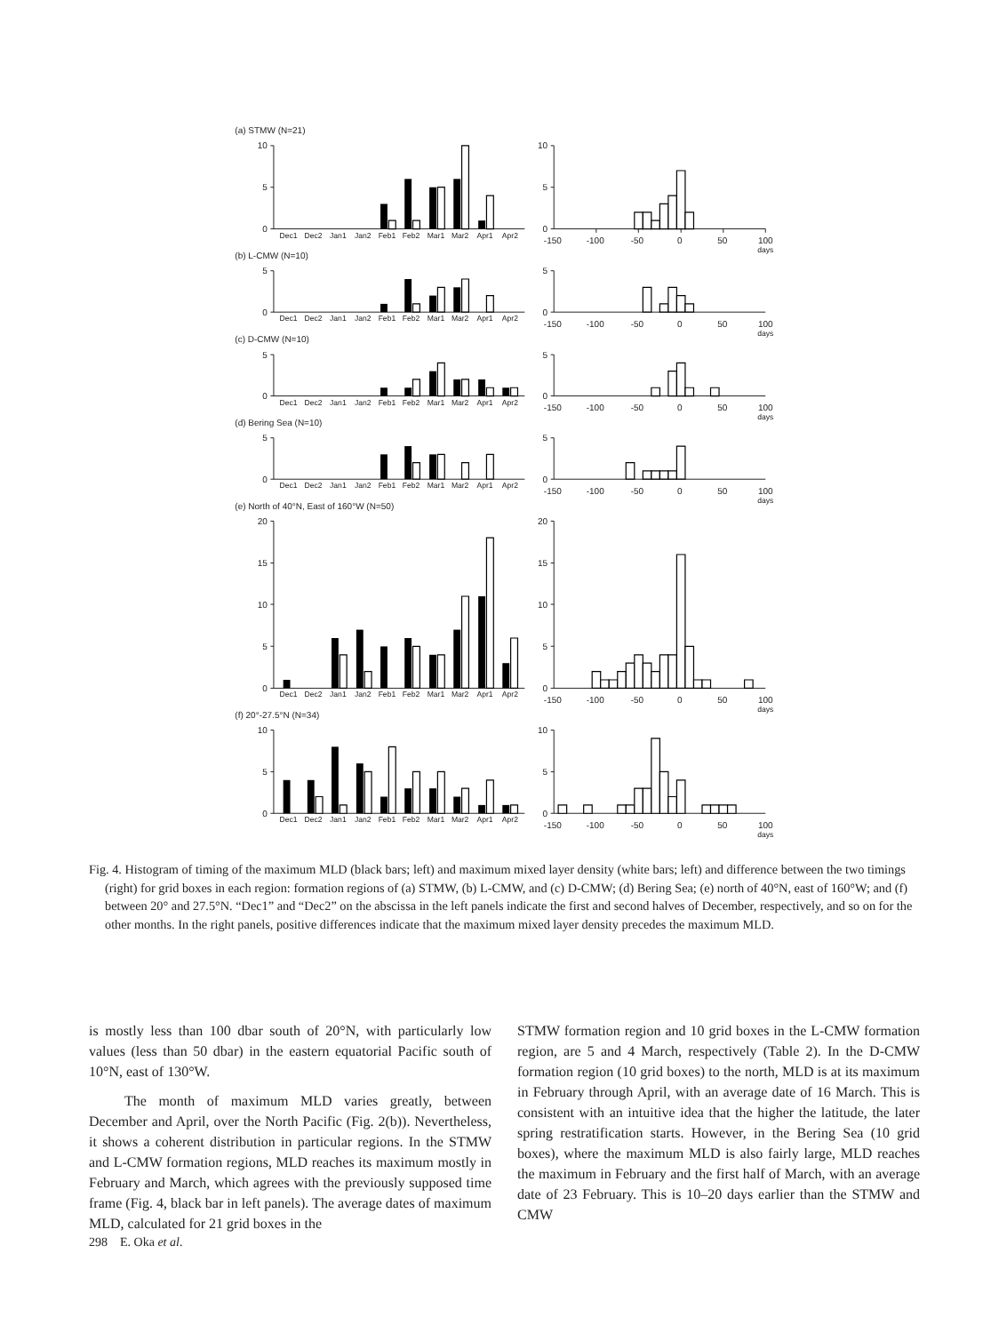(a) STMW (N=21)
10
5
0
Dec1 Dec2 Jan1 Jan2 Feb1 Feb2 Mar1 Mar2 Apr1 Apr2
10
5
0
-150 -100 -50 0 50 100
days
(b) L-CMW (N=10)
5
0
Dec1 Dec2 Jan1 Jan2 Feb1 Feb2 Mar1 Mar2 Apr1 Apr2
5
0
-150 -100 -50 0 50 100
days
(c) D-CMW (N=10)
5
0
Dec1 Dec2 Jan1 Jan2 Feb1 Feb2 Mar1 Mar2 Apr1 Apr2
5
0
-150 -100 -50 0 50 100
days
(d) Bering Sea (N=10)
5
0
Dec1 Dec2 Jan1 Jan2 Feb1 Feb2 Mar1 Mar2 Apr1 Apr2
5
0
-150 -100 -50 0 50 100
days
(e) North of 40°N, East of 160°W (N=50)
20
15
10
5
0
Dec1 Dec2 Jan1 Jan2 Feb1 Feb2 Mar1 Mar2 Apr1 Apr2
20
15
10
5
0
-150 -100 -50 0 50 100
days
(f) 20°-27.5°N (N=34)
10
5
0
Dec1 Dec2 Jan1 Jan2 Feb1 Feb2 Mar1 Mar2 Apr1 Apr2
10
5
0
-150 -100 -50 0 50 100
days
Fig. 4. Histogram of timing of the maximum MLD (black bars; left) and maximum mixed layer density (white bars; left) and difference between the two timings (right) for grid boxes in each region: formation regions of (a) STMW, (b) L-CMW, and (c) D-CMW; (d) Bering Sea; (e) north of 40°N, east of 160°W; and (f) between 20° and 27.5°N. “Dec1” and “Dec2” on the abscissa in the left panels indicate the first and second halves of December, respectively, and so on for the other months. In the right panels, positive differences indicate that the maximum mixed layer density precedes the maximum MLD.
is mostly less than 100 dbar south of 20°N, with particularly low values (less than 50 dbar) in the eastern equatorial Pacific south of 10°N, east of 130°W.
The month of maximum MLD varies greatly, between December and April, over the North Pacific (Fig. 2(b)). Nevertheless, it shows a coherent distribution in particular regions. In the STMW and L-CMW formation regions, MLD reaches its maximum mostly in February and March, which agrees with the previously supposed time frame (Fig. 4, black bar in left panels). The average dates of maximum MLD, calculated for 21 grid boxes in the
STMW formation region and 10 grid boxes in the L-CMW formation region, are 5 and 4 March, respectively (Table 2). In the D-CMW formation region (10 grid boxes) to the north, MLD is at its maximum in February through April, with an average date of 16 March. This is consistent with an intuitive idea that the higher the latitude, the later spring restratification starts. However, in the Bering Sea (10 grid boxes), where the maximum MLD is also fairly large, MLD reaches the maximum in February and the first half of March, with an average date of 23 February. This is 10–20 days earlier than the STMW and CMW
298 E. Oka et al.